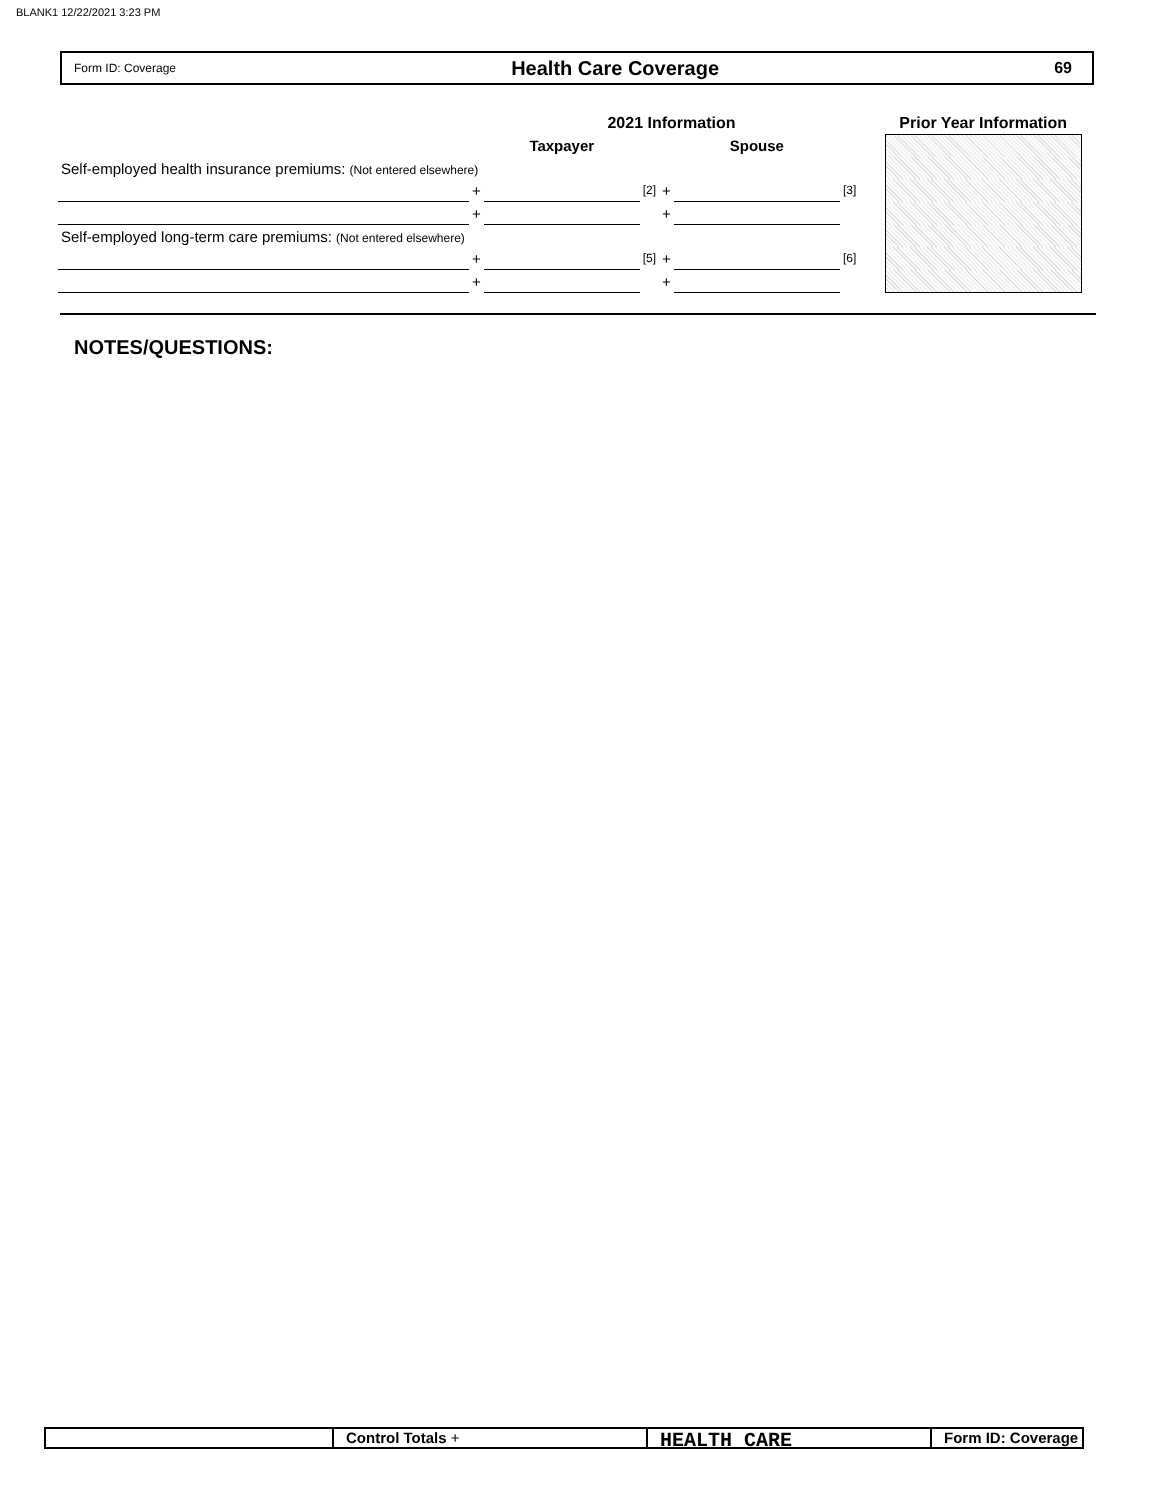BLANK1 12/22/2021 3:23 PM
Form ID: Coverage Health Care Coverage 69
| | | 2021 Information | | | | | | Prior Year Information |
| | | Taxpayer | | | Spouse | | | |
| Self-employed health insurance premiums: (Not entered elsewhere) | | | | | | | | |
| | + | | [2] | + | | [3] | | |
| | + | | | + | | | | |
| Self-employed long-term care premiums: (Not entered elsewhere) | | | | | | | | |
| | + | | [5] | + | | [6] | | |
| | + | | | + | | | | |
NOTES/QUESTIONS:
Control Totals +
HEALTH CARE
Form ID: Coverage